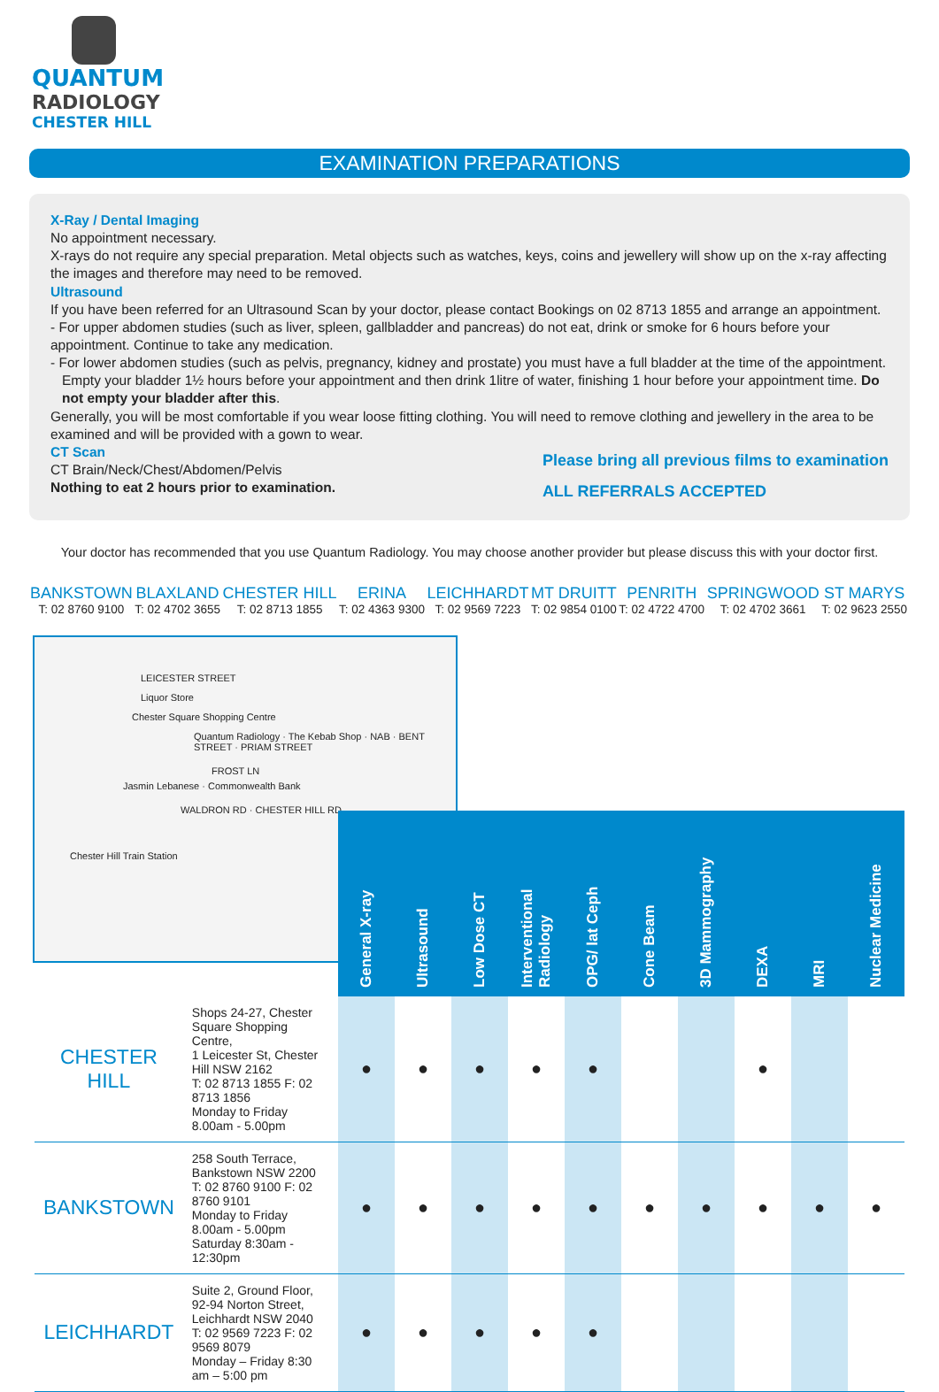QUANTUM
RADIOLOGY
CHESTER HILL
EXAMINATION PREPARATIONS
X-Ray / Dental Imaging
No appointment necessary.
X-rays do not require any special preparation. Metal objects such as watches, keys, coins and jewellery will show up on the x-ray affecting the images and therefore may need to be removed.
Ultrasound
If you have been referred for an Ultrasound Scan by your doctor, please contact Bookings on 02 8713 1855 and arrange an appointment.
- For upper abdomen studies (such as liver, spleen, gallbladder and pancreas) do not eat, drink or smoke for 6 hours before your appointment. Continue to take any medication.
- For lower abdomen studies (such as pelvis, pregnancy, kidney and prostate) you must have a full bladder at the time of the appointment.
Empty your bladder 1½ hours before your appointment and then drink 1litre of water, finishing 1 hour before your appointment time. Do not empty your bladder after this.
Generally, you will be most comfortable if you wear loose fitting clothing. You will need to remove clothing and jewellery in the area to be examined and will be provided with a gown to wear.
CT Scan
CT Brain/Neck/Chest/Abdomen/Pelvis
Nothing to eat 2 hours prior to examination.
Please bring all previous films to examination
ALL REFERRALS ACCEPTED
Your doctor has recommended that you use Quantum Radiology. You may choose another provider but please discuss this with your doctor first.
BANKSTOWN
T: 02 8760 9100
BLAXLAND
T: 02 4702 3655
CHESTER HILL
T: 02 8713 1855
ERINA
T: 02 4363 9300
LEICHHARDT
T: 02 9569 7223
MT DRUITT
T: 02 9854 0100
PENRITH
T: 02 4722 4700
SPRINGWOOD
T: 02 4702 3661
ST MARYS
T: 02 9623 2550
LEICESTER STREET
Liquor Store
Chester Square Shopping Centre
Quantum Radiology · The Kebab Shop · NAB · BENT STREET · PRIAM STREET
FROST LN
Jasmin Lebanese · Commonwealth Bank
WALDRON RD · CHESTER HILL RD
Chester Hill Train Station
| | | | General X-ray | Ultrasound | Low Dose CT | Interventional Radiology | OPG/ lat Ceph | Cone Beam | 3D Mammography | DEXA | MRI | Nuclear Medicine |
| --- | --- | --- | --- | --- | --- | --- | --- | --- | --- | --- | --- | --- |
| CHESTER HILL | Shops 24-27, Chester Square Shopping Centre, 1 Leicester St, Chester Hill NSW 2162 T: 02 8713 1855 F: 02 8713 1856 Monday to Friday 8.00am - 5.00pm | | ● | ● | ● | ● | ● | | | ● | | |
| BANKSTOWN | 258 South Terrace, Bankstown NSW 2200 T: 02 8760 9100 F: 02 8760 9101 Monday to Friday 8.00am - 5.00pm Saturday 8:30am - 12:30pm | | ● | ● | ● | ● | ● | ● | ● | ● | ● | ● |
| LEICHHARDT | Suite 2, Ground Floor, 92-94 Norton Street, Leichhardt NSW 2040 T: 02 9569 7223 F: 02 9569 8079 Monday – Friday 8:30 am – 5:00 pm | | ● | ● | ● | ● | ● | | | | | |